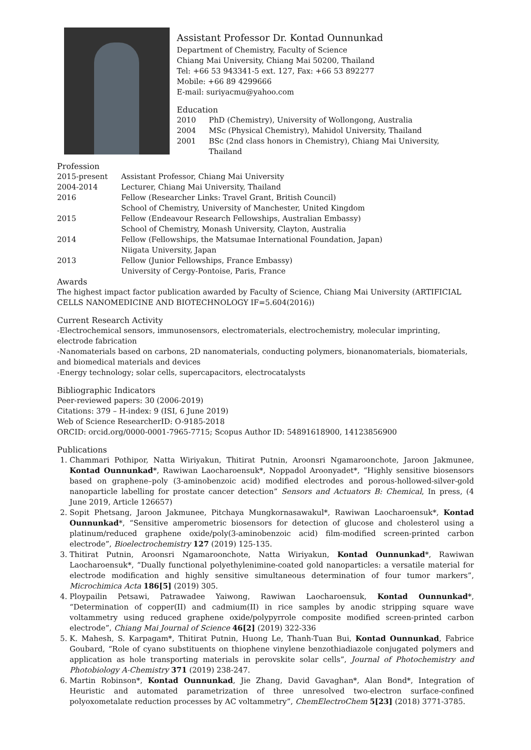Assistant Professor Dr. Kontad Ounnunkad
Department of Chemistry, Faculty of Science
Chiang Mai University, Chiang Mai 50200, Thailand
Tel: +66 53 943341-5 ext. 127, Fax: +66 53 892277
Mobile: +66 89 4299666
E-mail: suriyacmu@yahoo.com
Education
2010 PhD (Chemistry), University of Wollongong, Australia
2004 MSc (Physical Chemistry), Mahidol University, Thailand
2001 BSc (2nd class honors in Chemistry), Chiang Mai University, Thailand
Profession
2015-present Assistant Professor, Chiang Mai University
2004-2014 Lecturer, Chiang Mai University, Thailand
2016 Fellow (Researcher Links: Travel Grant, British Council)
School of Chemistry, University of Manchester, United Kingdom
2015 Fellow (Endeavour Research Fellowships, Australian Embassy)
School of Chemistry, Monash University, Clayton, Australia
2014 Fellow (Fellowships, the Matsumae International Foundation, Japan)
Niigata University, Japan
2013 Fellow (Junior Fellowships, France Embassy)
University of Cergy-Pontoise, Paris, France
Awards
The highest impact factor publication awarded by Faculty of Science, Chiang Mai University (ARTIFICIAL CELLS NANOMEDICINE AND BIOTECHNOLOGY IF=5.604(2016))
Current Research Activity
-Electrochemical sensors, immunosensors, electromaterials, electrochemistry, molecular imprinting, electrode fabrication
-Nanomaterials based on carbons, 2D nanomaterials, conducting polymers, bionanomaterials, biomaterials, and biomedical materials and devices
-Energy technology; solar cells, supercapacitors, electrocatalysts
Bibliographic Indicators
Peer-reviewed papers: 30 (2006-2019)
Citations: 379 – H-index: 9 (ISI, 6 June 2019)
Web of Science ResearcherID: O-9185-2018
ORCID: orcid.org/0000-0001-7965-7715; Scopus Author ID: 54891618900, 14123856900
Publications
1. Chammari Pothipor, Natta Wiriyakun, Thitirat Putnin, Aroonsri Ngamaroonchote, Jaroon Jakmunee, Kontad Ounnunkad*, Rawiwan Laocharoensuk*, Noppadol Aroonyadet*, “Highly sensitive biosensors based on graphene–poly (3-aminobenzoic acid) modified electrodes and porous-hollowed-silver-gold nanoparticle labelling for prostate cancer detection” Sensors and Actuators B: Chemical, In press, (4 June 2019, Article 126657)
2. Sopit Phetsang, Jaroon Jakmunee, Pitchaya Mungkornasawakul*, Rawiwan Laocharoensuk*, Kontad Ounnunkad*, “Sensitive amperometric biosensors for detection of glucose and cholesterol using a platinum/reduced graphene oxide/poly(3-aminobenzoic acid) film-modified screen-printed carbon electrode”, Bioelectrochemistry 127 (2019) 125-135.
3. Thitirat Putnin, Aroonsri Ngamaroonchote, Natta Wiriyakun, Kontad Ounnunkad*, Rawiwan Laocharoensuk*, “Dually functional polyethylenimine-coated gold nanoparticles: a versatile material for electrode modification and highly sensitive simultaneous determination of four tumor markers”, Microchimica Acta 186[5] (2019) 305.
4. Ploypailin Petsawi, Patrawadee Yaiwong, Rawiwan Laocharoensuk, Kontad Ounnunkad*, “Determination of copper(II) and cadmium(II) in rice samples by anodic stripping square wave voltammetry using reduced graphene oxide/polypyrrole composite modified screen-printed carbon electrode”, Chiang Mai Journal of Science 46[2] (2019) 322-336
5. K. Mahesh, S. Karpagam*, Thitirat Putnin, Huong Le, Thanh-Tuan Bui, Kontad Ounnunkad, Fabrice Goubard, “Role of cyano substituents on thiophene vinylene benzothiadiazole conjugated polymers and application as hole transporting materials in perovskite solar cells”, Journal of Photochemistry and Photobiology A-Chemistry 371 (2019) 238-247.
6. Martin Robinson*, Kontad Ounnunkad, Jie Zhang, David Gavaghan*, Alan Bond*, Integration of Heuristic and automated parametrization of three unresolved two-electron surface-confined polyoxometalate reduction processes by AC voltammetry”, ChemElectroChem 5[23] (2018) 3771-3785.